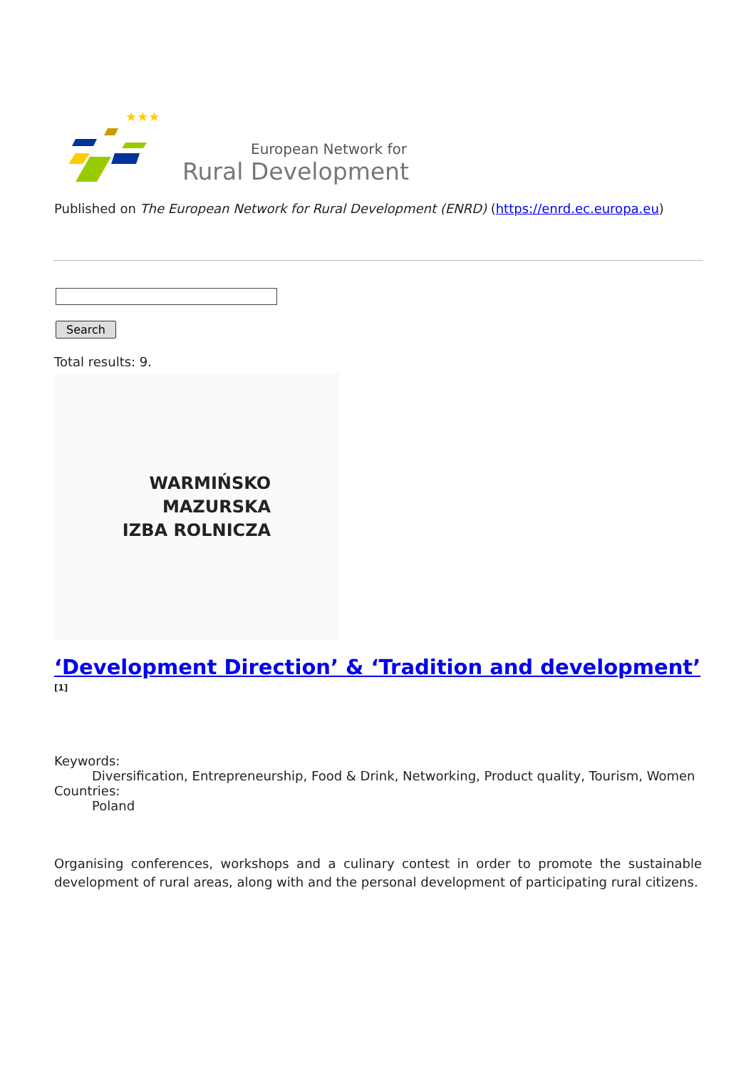★★★
European Network for
Rural Development
Published on The European Network for Rural Development (ENRD) (https://enrd.ec.europa.eu)
Search
Total results: 9.
WARMIŃSKO
MAZURSKA
IZBA ROLNICZA
‘Development Direction’ & ‘Tradition and development’ <sup>[1]</sup>
Keywords:
Diversification, Entrepreneurship, Food & Drink, Networking, Product quality, Tourism, Women
Countries:
Poland
Organising conferences, workshops and a culinary contest in order to promote the sustainable development of rural areas, along with and the personal development of participating rural citizens.